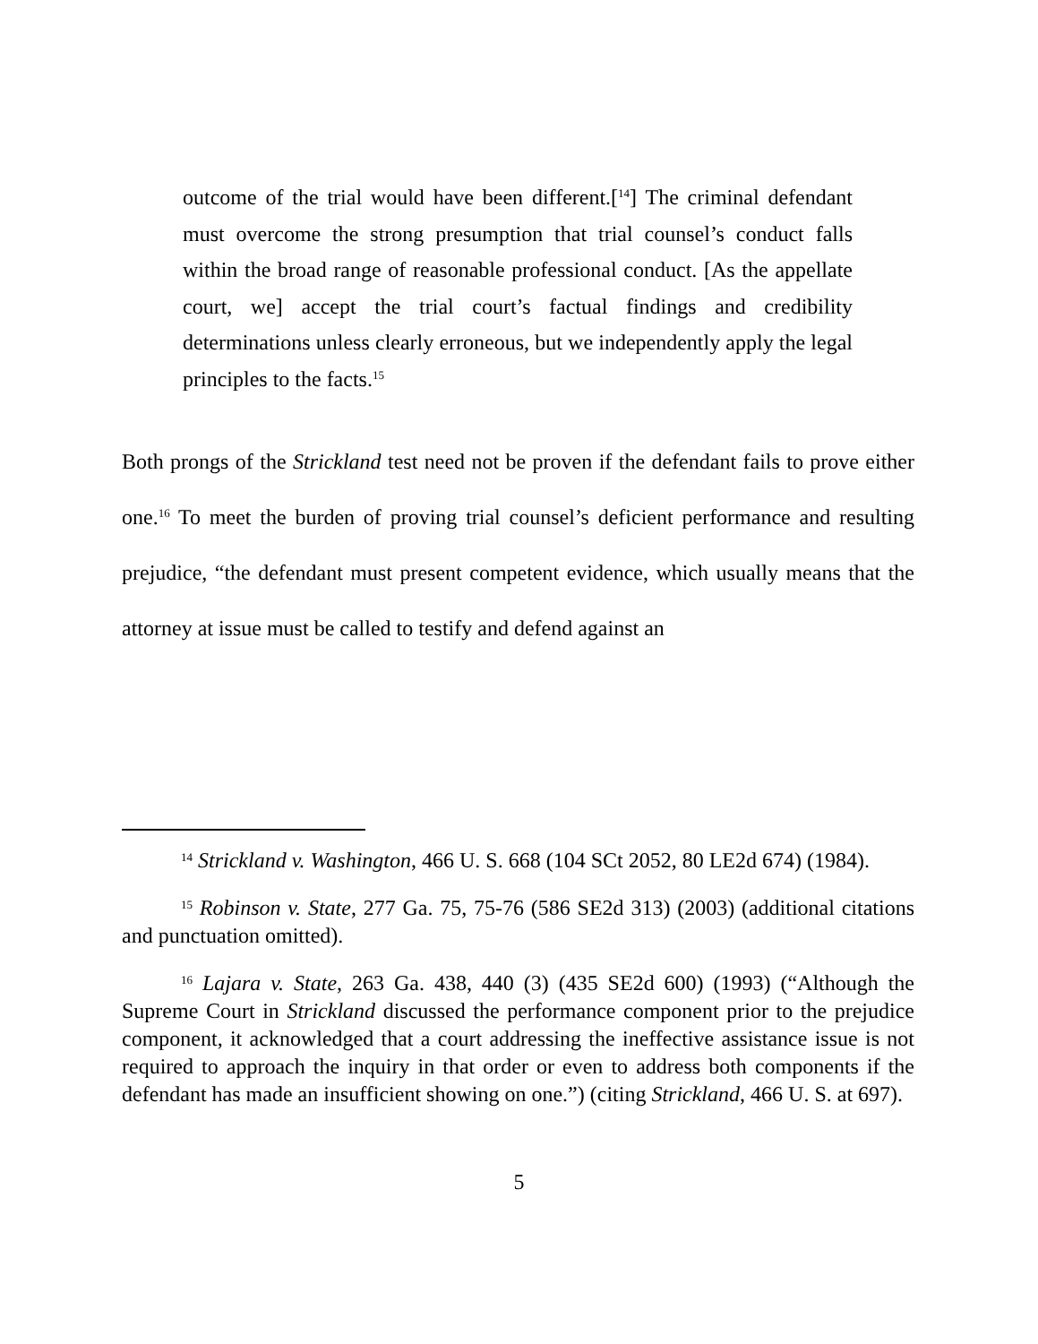outcome of the trial would have been different.[<sup>14</sup>] The criminal defendant must overcome the strong presumption that trial counsel’s conduct falls within the broad range of reasonable professional conduct. [As the appellate court, we] accept the trial court’s factual findings and credibility determinations unless clearly erroneous, but we independently apply the legal principles to the facts.<sup>15</sup>
Both prongs of the Strickland test need not be proven if the defendant fails to prove either one.<sup>16</sup> To meet the burden of proving trial counsel’s deficient performance and resulting prejudice, “the defendant must present competent evidence, which usually means that the attorney at issue must be called to testify and defend against an
<sup>14</sup> Strickland v. Washington, 466 U. S. 668 (104 SCt 2052, 80 LE2d 674) (1984).
<sup>15</sup> Robinson v. State, 277 Ga. 75, 75-76 (586 SE2d 313) (2003) (additional citations and punctuation omitted).
<sup>16</sup> Lajara v. State, 263 Ga. 438, 440 (3) (435 SE2d 600) (1993) (“Although the Supreme Court in Strickland discussed the performance component prior to the prejudice component, it acknowledged that a court addressing the ineffective assistance issue is not required to approach the inquiry in that order or even to address both components if the defendant has made an insufficient showing on one.”) (citing Strickland, 466 U. S. at 697).
5